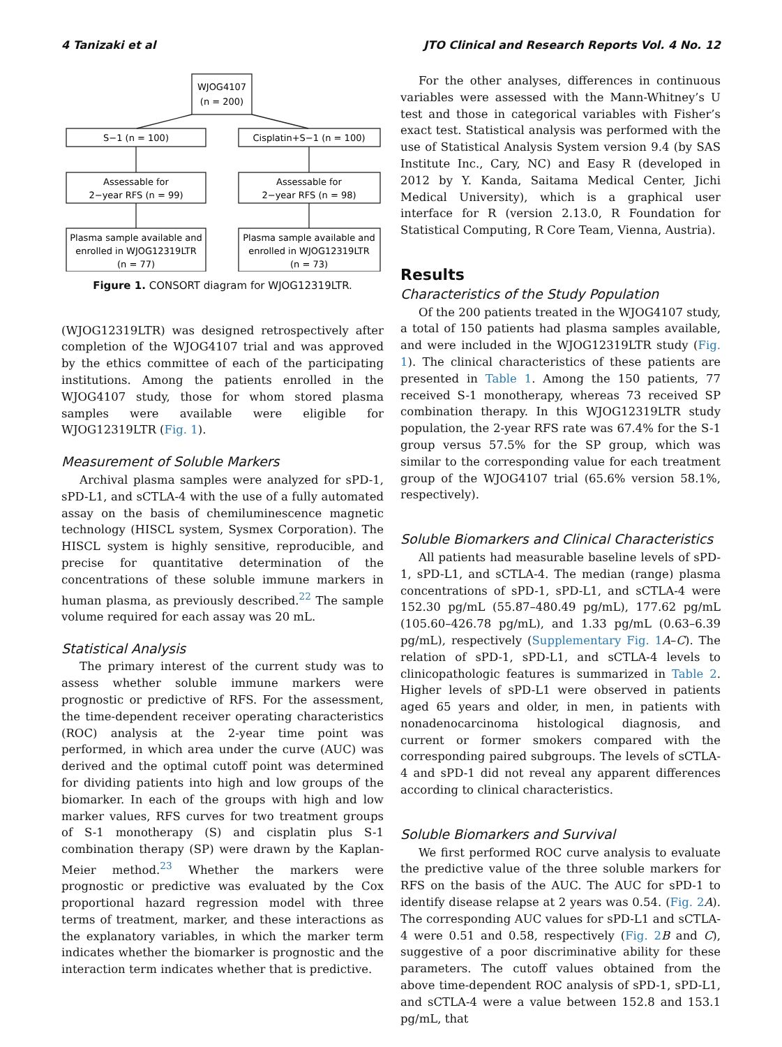4 Tanizaki et al JTO Clinical and Research Reports Vol. 4 No. 12
WJOG4107
(n = 200)
S−1 (n = 100)
Cisplatin+S−1 (n = 100)
Assessable for
2−year RFS (n = 99)
Assessable for
2−year RFS (n = 98)
Plasma sample available and
enrolled in WJOG12319LTR
(n = 77)
Plasma sample available and
enrolled in WJOG12319LTR
(n = 73)
Figure 1. CONSORT diagram for WJOG12319LTR.
(WJOG12319LTR) was designed retrospectively after completion of the WJOG4107 trial and was approved by the ethics committee of each of the participating institutions. Among the patients enrolled in the WJOG4107 study, those for whom stored plasma samples were available were eligible for WJOG12319LTR (Fig. 1).
Measurement of Soluble Markers
Archival plasma samples were analyzed for sPD-1, sPD-L1, and sCTLA-4 with the use of a fully automated assay on the basis of chemiluminescence magnetic technology (HISCL system, Sysmex Corporation). The HISCL system is highly sensitive, reproducible, and precise for quantitative determination of the concentrations of these soluble immune markers in human plasma, as previously described.<sup>22</sup> The sample volume required for each assay was 20 mL.
Statistical Analysis
The primary interest of the current study was to assess whether soluble immune markers were prognostic or predictive of RFS. For the assessment, the time-dependent receiver operating characteristics (ROC) analysis at the 2-year time point was performed, in which area under the curve (AUC) was derived and the optimal cutoff point was determined for dividing patients into high and low groups of the biomarker. In each of the groups with high and low marker values, RFS curves for two treatment groups of S-1 monotherapy (S) and cisplatin plus S-1 combination therapy (SP) were drawn by the Kaplan-Meier method.<sup>23</sup> Whether the markers were prognostic or predictive was evaluated by the Cox proportional hazard regression model with three terms of treatment, marker, and these interactions as the explanatory variables, in which the marker term indicates whether the biomarker is prognostic and the interaction term indicates whether that is predictive.
For the other analyses, differences in continuous variables were assessed with the Mann-Whitney’s U test and those in categorical variables with Fisher’s exact test. Statistical analysis was performed with the use of Statistical Analysis System version 9.4 (by SAS Institute Inc., Cary, NC) and Easy R (developed in 2012 by Y. Kanda, Saitama Medical Center, Jichi Medical University), which is a graphical user interface for R (version 2.13.0, R Foundation for Statistical Computing, R Core Team, Vienna, Austria).
Results
Characteristics of the Study Population
Of the 200 patients treated in the WJOG4107 study, a total of 150 patients had plasma samples available, and were included in the WJOG12319LTR study (Fig. 1). The clinical characteristics of these patients are presented in Table 1. Among the 150 patients, 77 received S-1 monotherapy, whereas 73 received SP combination therapy. In this WJOG12319LTR study population, the 2-year RFS rate was 67.4% for the S-1 group versus 57.5% for the SP group, which was similar to the corresponding value for each treatment group of the WJOG4107 trial (65.6% version 58.1%, respectively).
Soluble Biomarkers and Clinical Characteristics
All patients had measurable baseline levels of sPD-1, sPD-L1, and sCTLA-4. The median (range) plasma concentrations of sPD-1, sPD-L1, and sCTLA-4 were 152.30 pg/mL (55.87–480.49 pg/mL), 177.62 pg/mL (105.60–426.78 pg/mL), and 1.33 pg/mL (0.63–6.39 pg/mL), respectively (Supplementary Fig. 1 A–C). The relation of sPD-1, sPD-L1, and sCTLA-4 levels to clinicopathologic features is summarized in Table 2. Higher levels of sPD-L1 were observed in patients aged 65 years and older, in men, in patients with nonadenocarcinoma histological diagnosis, and current or former smokers compared with the corresponding paired subgroups. The levels of sCTLA-4 and sPD-1 did not reveal any apparent differences according to clinical characteristics.
Soluble Biomarkers and Survival
We first performed ROC curve analysis to evaluate the predictive value of the three soluble markers for RFS on the basis of the AUC. The AUC for sPD-1 to identify disease relapse at 2 years was 0.54. (Fig. 2 A). The corresponding AUC values for sPD-L1 and sCTLA-4 were 0.51 and 0.58, respectively (Fig. 2 B and C), suggestive of a poor discriminative ability for these parameters. The cutoff values obtained from the above time-dependent ROC analysis of sPD-1, sPD-L1, and sCTLA-4 were a value between 152.8 and 153.1 pg/mL, that